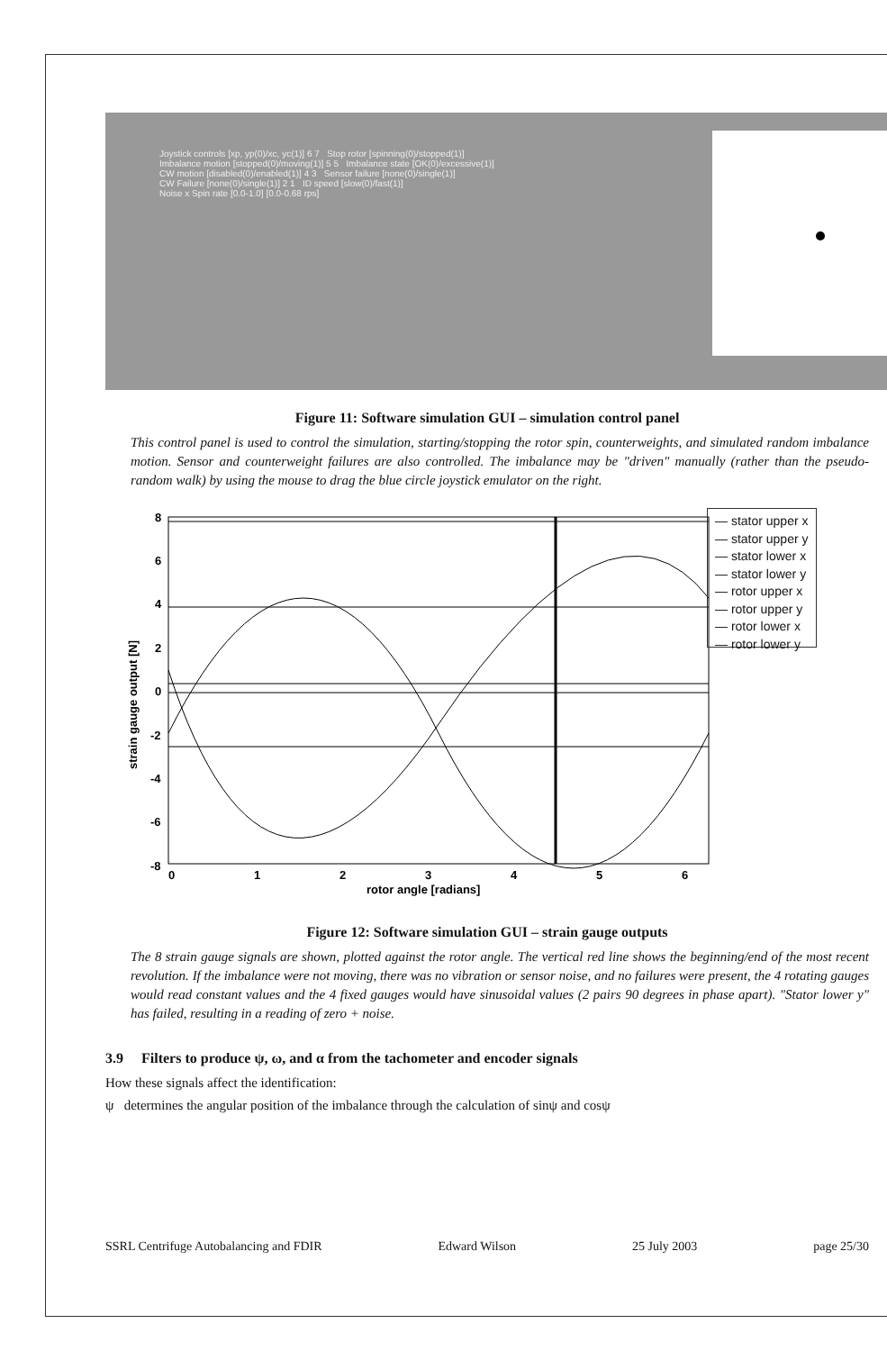Joystick controls [xp, yp(0)/xc, yc(1)] 6 7 Stop rotor [spinning(0)/stopped(1)]
Imbalance motion [stopped(0)/moving(1)] 5 5 Imbalance state [OK(0)/excessive(1)]
CW motion [disabled(0)/enabled(1)] 4 3 Sensor failure [none(0)/single(1)]
CW Failure [none(0)/single(1)] 2 1 ID speed [slow(0)/fast(1)]
Noise x Spin rate [0.0-1.0] [0.0-0.68 rps]
Figure 11: Software simulation GUI – simulation control panel
This control panel is used to control the simulation, starting/stopping the rotor spin, counterweights, and simulated random imbalance motion. Sensor and counterweight failures are also controlled. The imbalance may be "driven" manually (rather than the pseudo-random walk) by using the mouse to drag the blue circle joystick emulator on the right.
8
6
4
2
0
-2
-4
-6
-8
0
1
2
3
4
5
6
rotor angle [radians]
strain gauge output [N]
— stator upper x
— stator upper y
— stator lower x
— stator lower y
— rotor upper x
— rotor upper y
— rotor lower x
— rotor lower y
Figure 12: Software simulation GUI – strain gauge outputs
The 8 strain gauge signals are shown, plotted against the rotor angle. The vertical red line shows the beginning/end of the most recent revolution. If the imbalance were not moving, there was no vibration or sensor noise, and no failures were present, the 4 rotating gauges would read constant values and the 4 fixed gauges would have sinusoidal values (2 pairs 90 degrees in phase apart). "Stator lower y" has failed, resulting in a reading of zero + noise.
3.9 Filters to produce ψ, ω, and α from the tachometer and encoder signals
How these signals affect the identification:
ψ determines the angular position of the imbalance through the calculation of sinψ and cosψ
SSRL Centrifuge Autobalancing and FDIR Edward Wilson 25 July 2003 page 25/30